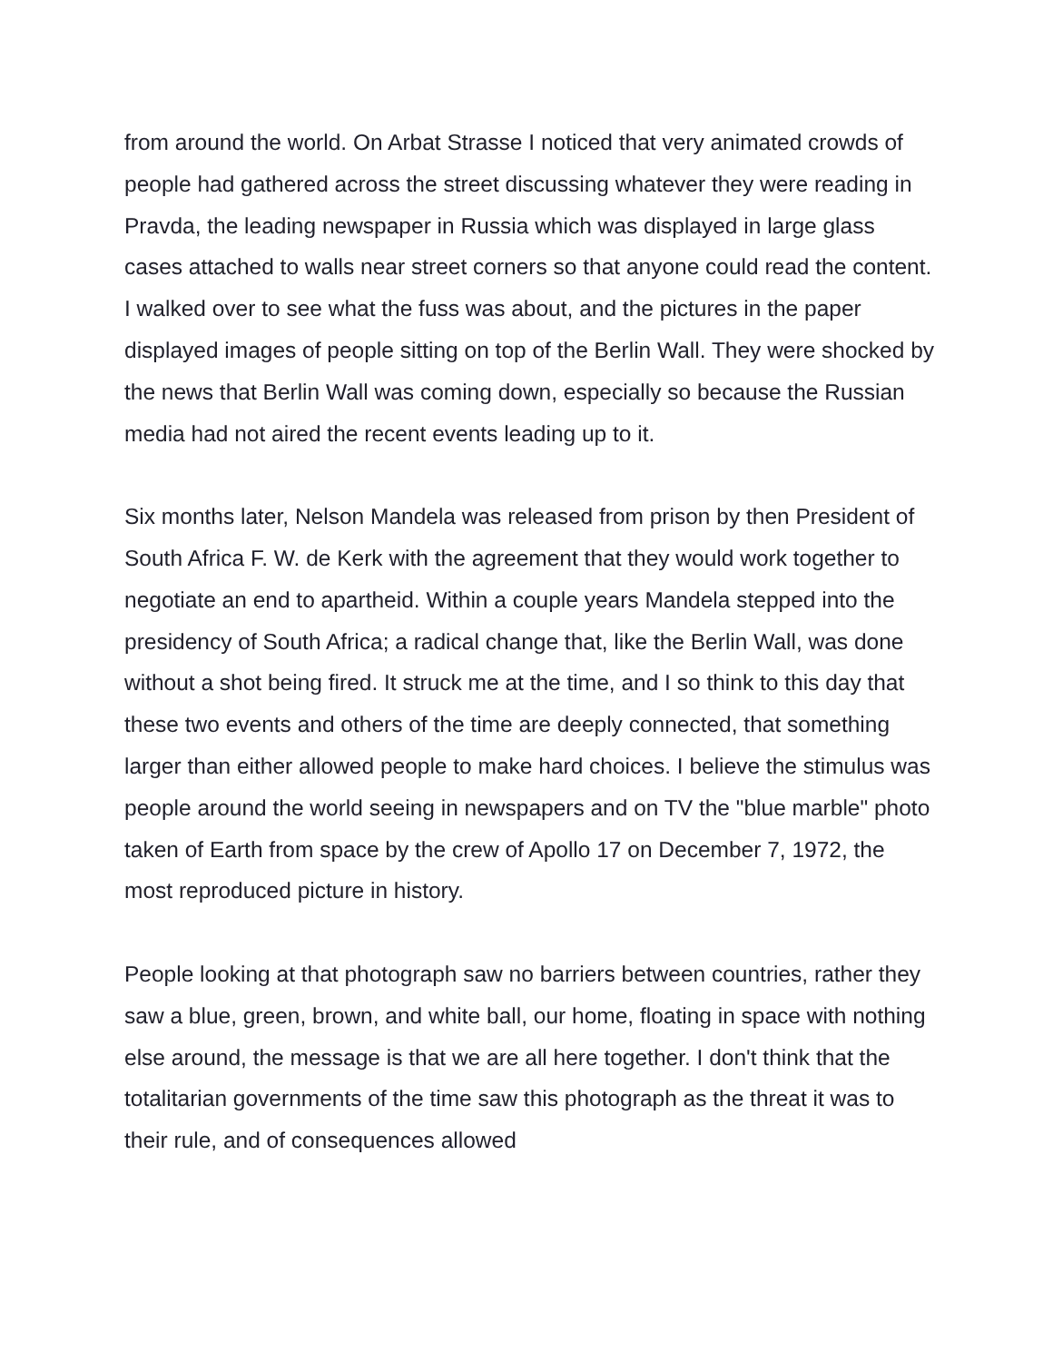from around the world. On Arbat Strasse I noticed that very animated crowds of people had gathered across the street discussing whatever they were reading in Pravda, the leading newspaper in Russia which was displayed in large glass cases attached to walls near street corners so that anyone could read the content. I walked over to see what the fuss was about, and the pictures in the paper displayed images of people sitting on top of the Berlin Wall. They were shocked by the news that Berlin Wall was coming down, especially so because the Russian media had not aired the recent events leading up to it.
Six months later, Nelson Mandela was released from prison by then President of South Africa F. W. de Kerk with the agreement that they would work together to negotiate an end to apartheid. Within a couple years Mandela stepped into the presidency of South Africa; a radical change that, like the Berlin Wall, was done without a shot being fired. It struck me at the time, and I so think to this day that these two events and others of the time are deeply connected, that something larger than either allowed people to make hard choices. I believe the stimulus was people around the world seeing in newspapers and on TV the "blue marble" photo taken of Earth from space by the crew of Apollo 17 on December 7, 1972, the most reproduced picture in history.
People looking at that photograph saw no barriers between countries, rather they saw a blue, green, brown, and white ball, our home, floating in space with nothing else around, the message is that we are all here together. I don't think that the totalitarian governments of the time saw this photograph as the threat it was to their rule, and of consequences allowed